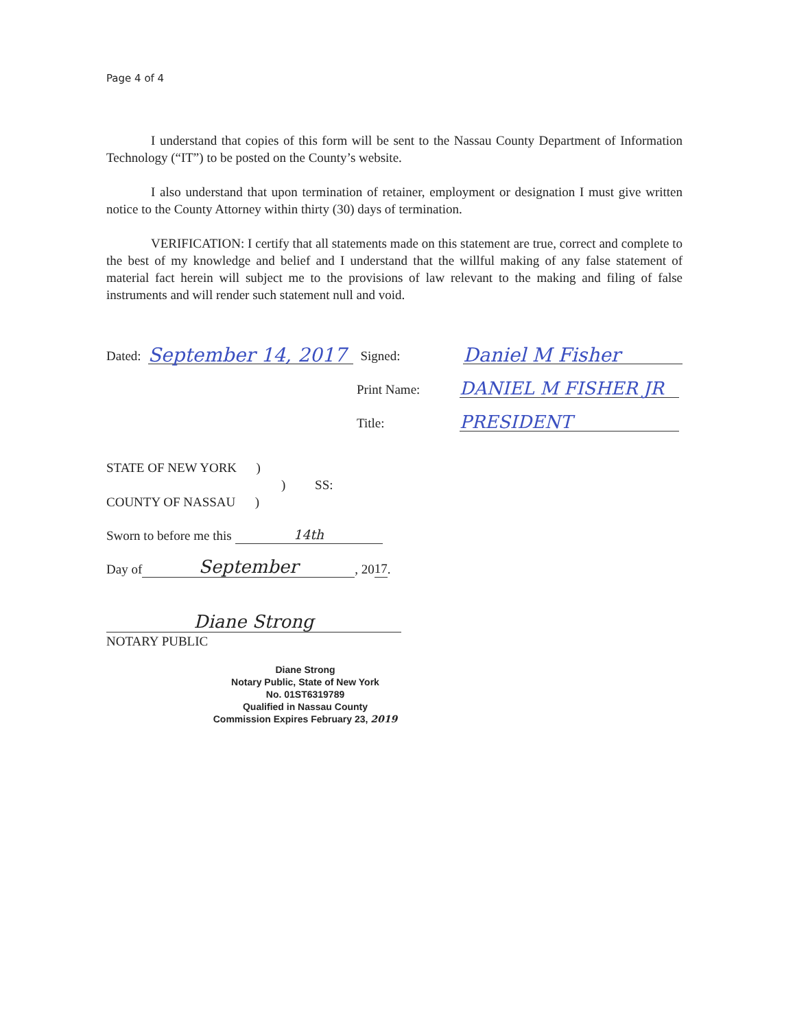Page 4 of 4
I understand that copies of this form will be sent to the Nassau County Department of Information Technology (“IT”) to be posted on the County’s website.
I also understand that upon termination of retainer, employment or designation I must give written notice to the County Attorney within thirty (30) days of termination.
VERIFICATION: I certify that all statements made on this statement are true, correct and complete to the best of my knowledge and belief and I understand that the willful making of any false statement of material fact herein will subject me to the provisions of law relevant to the making and filing of false instruments and will render such statement null and void.
Dated: September 14, 2017 Signed: Daniel M Fisher
Print Name: DANIEL M FISHER JR
Title: PRESIDENT
STATE OF NEW YORK )
) SS:
COUNTY OF NASSAU )
Sworn to before me this 14th
Day of September, 20 17.
Diane Strong
NOTARY PUBLIC
Diane Strong
Notary Public, State of New York
No. 01ST6319789
Qualified in Nassau County
Commission Expires February 23, 2019